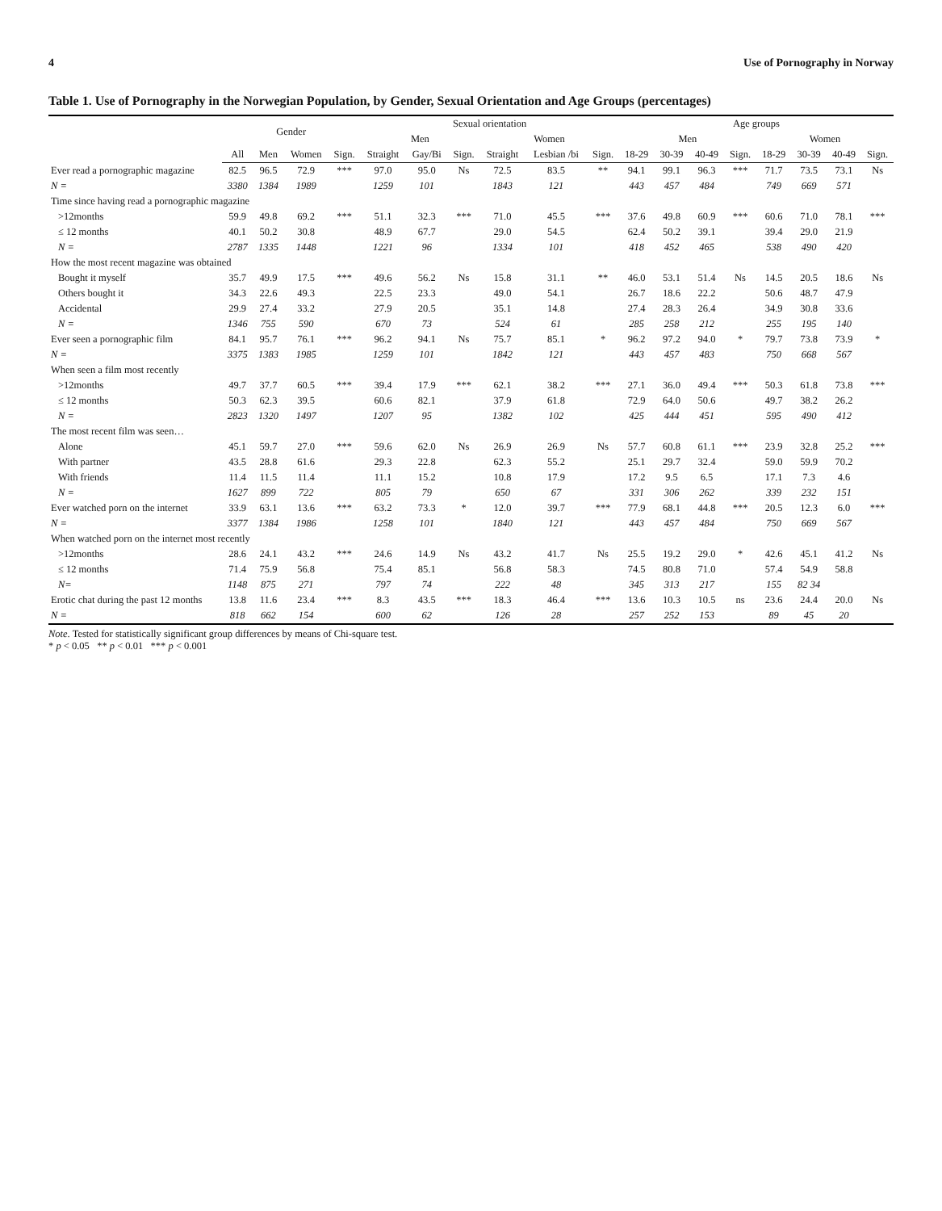4 Use of Pornography in Norway
Table 1. Use of Pornography in the Norwegian Population, by Gender, Sexual Orientation and Age Groups (percentages)
| | Gender | | | | Sexual orientation | | | | | | Age groups | | | | | | | |
| --- | --- | --- | --- | --- | --- | --- | --- | --- | --- | --- | --- | --- | --- | --- | --- | --- | --- | --- |
| | | | | | Men | | | Women | | | Men | | | | Women | | | |
| | All | Men | Women | Sign. | Straight | Gay/Bi | Sign. | Straight | Lesbian /bi | Sign. | 18-29 | 30-39 | 40-49 | Sign. | 18-29 | 30-39 | 40-49 | Sign. |
| Ever read a pornographic magazine | 82.5 | 96.5 | 72.9 | *** | 97.0 | 95.0 | Ns | 72.5 | 83.5 | ** | 94.1 | 99.1 | 96.3 | *** | 71.7 | 73.5 | 73.1 | Ns |
| N = | 3380 | 1384 | 1989 | | 1259 | 101 | | 1843 | 121 | | 443 | 457 | 484 | | 749 | 669 | 571 | |
| Time since having read a pornographic magazine | | | | | | | | | | | | | | | | | | |
| >12months | 59.9 | 49.8 | 69.2 | *** | 51.1 | 32.3 | *** | 71.0 | 45.5 | *** | 37.6 | 49.8 | 60.9 | *** | 60.6 | 71.0 | 78.1 | *** |
| ≤ 12 months | 40.1 | 50.2 | 30.8 | | 48.9 | 67.7 | | 29.0 | 54.5 | | 62.4 | 50.2 | 39.1 | | 39.4 | 29.0 | 21.9 | |
| N = | 2787 | 1335 | 1448 | | 1221 | 96 | | 1334 | 101 | | 418 | 452 | 465 | | 538 | 490 | 420 | |
| How the most recent magazine was obtained | | | | | | | | | | | | | | | | | | |
| Bought it myself | 35.7 | 49.9 | 17.5 | *** | 49.6 | 56.2 | Ns | 15.8 | 31.1 | ** | 46.0 | 53.1 | 51.4 | Ns | 14.5 | 20.5 | 18.6 | Ns |
| Others bought it | 34.3 | 22.6 | 49.3 | | 22.5 | 23.3 | | 49.0 | 54.1 | | 26.7 | 18.6 | 22.2 | | 50.6 | 48.7 | 47.9 | |
| Accidental | 29.9 | 27.4 | 33.2 | | 27.9 | 20.5 | | 35.1 | 14.8 | | 27.4 | 28.3 | 26.4 | | 34.9 | 30.8 | 33.6 | |
| N = | 1346 | 755 | 590 | | 670 | 73 | | 524 | 61 | | 285 | 258 | 212 | | 255 | 195 | 140 | |
| Ever seen a pornographic film | 84.1 | 95.7 | 76.1 | *** | 96.2 | 94.1 | Ns | 75.7 | 85.1 | * | 96.2 | 97.2 | 94.0 | * | 79.7 | 73.8 | 73.9 | * |
| N = | 3375 | 1383 | 1985 | | 1259 | 101 | | 1842 | 121 | | 443 | 457 | 483 | | 750 | 668 | 567 | |
| When seen a film most recently | | | | | | | | | | | | | | | | | | |
| >12months | 49.7 | 37.7 | 60.5 | *** | 39.4 | 17.9 | *** | 62.1 | 38.2 | *** | 27.1 | 36.0 | 49.4 | *** | 50.3 | 61.8 | 73.8 | *** |
| ≤ 12 months | 50.3 | 62.3 | 39.5 | | 60.6 | 82.1 | | 37.9 | 61.8 | | 72.9 | 64.0 | 50.6 | | 49.7 | 38.2 | 26.2 | |
| N = | 2823 | 1320 | 1497 | | 1207 | 95 | | 1382 | 102 | | 425 | 444 | 451 | | 595 | 490 | 412 | |
| The most recent film was seen… | | | | | | | | | | | | | | | | | | |
| Alone | 45.1 | 59.7 | 27.0 | *** | 59.6 | 62.0 | Ns | 26.9 | 26.9 | Ns | 57.7 | 60.8 | 61.1 | *** | 23.9 | 32.8 | 25.2 | *** |
| With partner | 43.5 | 28.8 | 61.6 | | 29.3 | 22.8 | | 62.3 | 55.2 | | 25.1 | 29.7 | 32.4 | | 59.0 | 59.9 | 70.2 | |
| With friends | 11.4 | 11.5 | 11.4 | | 11.1 | 15.2 | | 10.8 | 17.9 | | 17.2 | 9.5 | 6.5 | | 17.1 | 7.3 | 4.6 | |
| N = | 1627 | 899 | 722 | | 805 | 79 | | 650 | 67 | | 331 | 306 | 262 | | 339 | 232 | 151 | |
| Ever watched porn on the internet | 33.9 | 63.1 | 13.6 | *** | 63.2 | 73.3 | * | 12.0 | 39.7 | *** | 77.9 | 68.1 | 44.8 | *** | 20.5 | 12.3 | 6.0 | *** |
| N = | 3377 | 1384 | 1986 | | 1258 | 101 | | 1840 | 121 | | 443 | 457 | 484 | | 750 | 669 | 567 | |
| When watched porn on the internet most recently | | | | | | | | | | | | | | | | | | |
| >12months | 28.6 | 24.1 | 43.2 | *** | 24.6 | 14.9 | Ns | 43.2 | 41.7 | Ns | 25.5 | 19.2 | 29.0 | * | 42.6 | 45.1 | 41.2 | Ns |
| ≤ 12 months | 71.4 | 75.9 | 56.8 | | 75.4 | 85.1 | | 56.8 | 58.3 | | 74.5 | 80.8 | 71.0 | | 57.4 | 54.9 | 58.8 | |
| N= | 1148 | 875 | 271 | | 797 | 74 | | 222 | 48 | | 345 | 313 | 217 | | 155 | 82 34 | | |
| Erotic chat during the past 12 months | 13.8 | 11.6 | 23.4 | *** | 8.3 | 43.5 | *** | 18.3 | 46.4 | *** | 13.6 | 10.3 | 10.5 | ns | 23.6 | 24.4 | 20.0 | Ns |
| N = | 818 | 662 | 154 | | 600 | 62 | | 126 | 28 | | 257 | 252 | 153 | | 89 | 45 | 20 | |
Note. Tested for statistically significant group differences by means of Chi-square test.
* p < 0.05 ** p < 0.01 *** p < 0.001